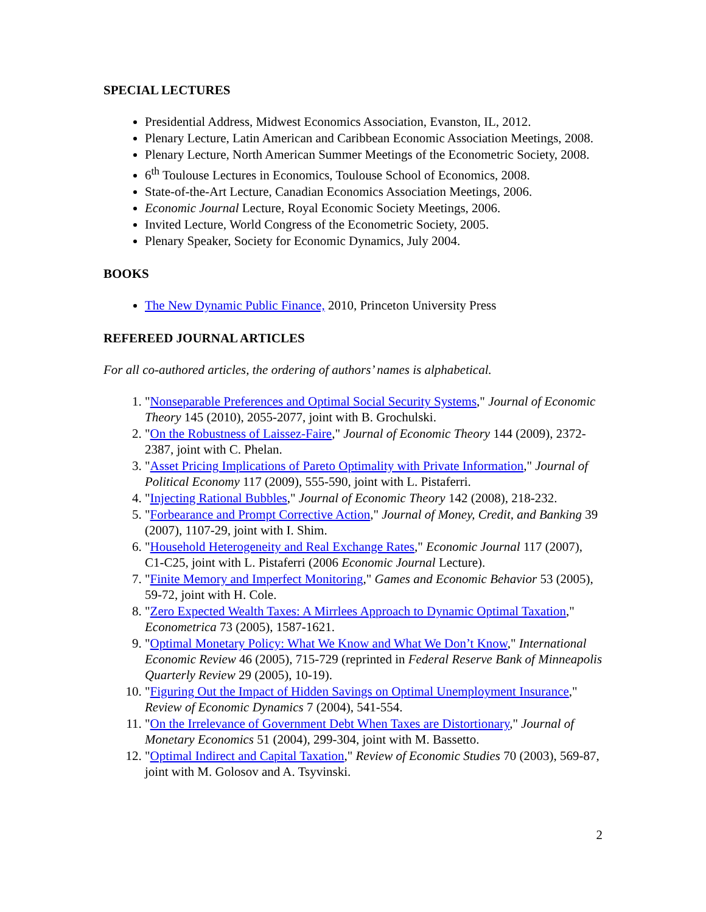SPECIAL LECTURES
Presidential Address, Midwest Economics Association, Evanston, IL, 2012.
Plenary Lecture, Latin American and Caribbean Economic Association Meetings, 2008.
Plenary Lecture, North American Summer Meetings of the Econometric Society, 2008.
6<sup>th</sup> Toulouse Lectures in Economics, Toulouse School of Economics, 2008.
State-of-the-Art Lecture, Canadian Economics Association Meetings, 2006.
Economic Journal Lecture, Royal Economic Society Meetings, 2006.
Invited Lecture, World Congress of the Econometric Society, 2005.
Plenary Speaker, Society for Economic Dynamics, July 2004.
BOOKS
The New Dynamic Public Finance, 2010, Princeton University Press
REFEREED JOURNAL ARTICLES
For all co-authored articles, the ordering of authors’ names is alphabetical.
1. "Nonseparable Preferences and Optimal Social Security Systems," Journal of Economic Theory 145 (2010), 2055-2077, joint with B. Grochulski.
2. "On the Robustness of Laissez-Faire," Journal of Economic Theory 144 (2009), 2372-2387, joint with C. Phelan.
3. "Asset Pricing Implications of Pareto Optimality with Private Information," Journal of Political Economy 117 (2009), 555-590, joint with L. Pistaferri.
4. "Injecting Rational Bubbles," Journal of Economic Theory 142 (2008), 218-232.
5. "Forbearance and Prompt Corrective Action," Journal of Money, Credit, and Banking 39 (2007), 1107-29, joint with I. Shim.
6. "Household Heterogeneity and Real Exchange Rates," Economic Journal 117 (2007), C1-C25, joint with L. Pistaferri (2006 Economic Journal Lecture).
7. "Finite Memory and Imperfect Monitoring," Games and Economic Behavior 53 (2005), 59-72, joint with H. Cole.
8. "Zero Expected Wealth Taxes: A Mirrlees Approach to Dynamic Optimal Taxation," Econometrica 73 (2005), 1587-1621.
9. "Optimal Monetary Policy: What We Know and What We Don’t Know," International Economic Review 46 (2005), 715-729 (reprinted in Federal Reserve Bank of Minneapolis Quarterly Review 29 (2005), 10-19).
10. "Figuring Out the Impact of Hidden Savings on Optimal Unemployment Insurance," Review of Economic Dynamics 7 (2004), 541-554.
11. "On the Irrelevance of Government Debt When Taxes are Distortionary," Journal of Monetary Economics 51 (2004), 299-304, joint with M. Bassetto.
12. "Optimal Indirect and Capital Taxation," Review of Economic Studies 70 (2003), 569-87, joint with M. Golosov and A. Tsyvinski.
2